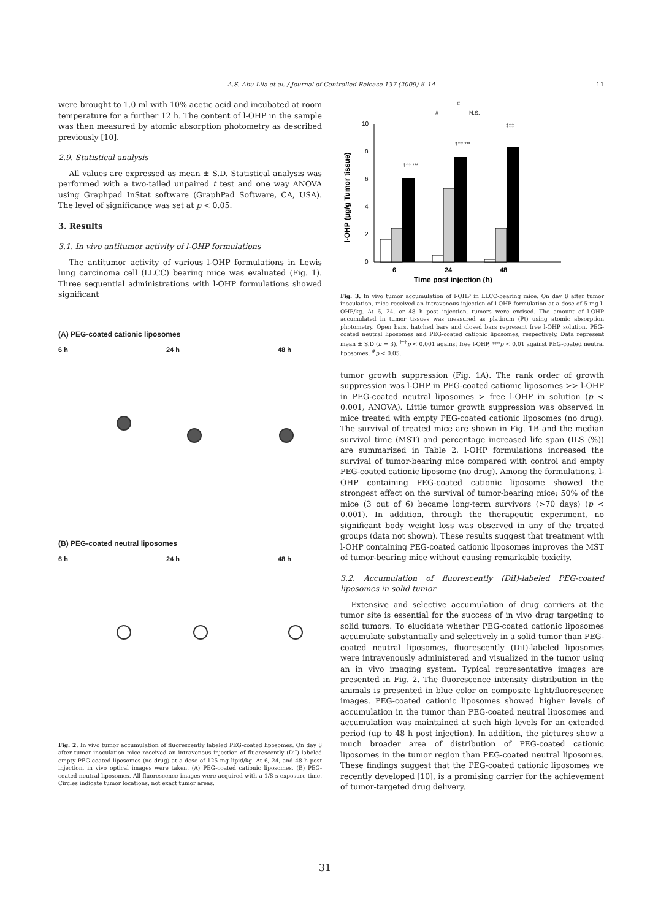A.S. Abu Lila et al. / Journal of Controlled Release 137 (2009) 8–14 11
were brought to 1.0 ml with 10% acetic acid and incubated at room temperature for a further 12 h. The content of l-OHP in the sample was then measured by atomic absorption photometry as described previously [10].
2.9. Statistical analysis
All values are expressed as mean ± S.D. Statistical analysis was performed with a two-tailed unpaired t test and one way ANOVA using Graphpad InStat software (GraphPad Software, CA, USA). The level of significance was set at p < 0.05.
3. Results
3.1. In vivo antitumor activity of l-OHP formulations
The antitumor activity of various l-OHP formulations in Lewis lung carcinoma cell (LLCC) bearing mice was evaluated (Fig. 1). Three sequential administrations with l-OHP formulations showed significant
(A) PEG-coated cationic liposomes
6 h 24 h 48 h
(B) PEG-coated neutral liposomes
6 h 24 h 48 h
Fig. 2. In vivo tumor accumulation of fluorescently labeled PEG-coated liposomes. On day 8 after tumor inoculation mice received an intravenous injection of fluorescently (DiI) labeled empty PEG-coated liposomes (no drug) at a dose of 125 mg lipid/kg. At 6, 24, and 48 h post injection, in vivo optical images were taken. (A) PEG-coated cationic liposomes. (B) PEG-coated neutral liposomes. All fluorescence images were acquired with a 1/8 s exposure time. Circles indicate tumor locations, not exact tumor areas.
l-OHP (µg/g Tumor tissue)
0
2
4
6
8
10
††† ***
††† ***
‡‡‡
#
N.S.
#
6
24
48
Time post injection (h)
Fig. 3. In vivo tumor accumulation of l-OHP in LLCC-bearing mice. On day 8 after tumor inoculation, mice received an intravenous injection of l-OHP formulation at a dose of 5 mg l-OHP/kg. At 6, 24, or 48 h post injection, tumors were excised. The amount of l-OHP accumulated in tumor tissues was measured as platinum (Pt) using atomic absorption photometry. Open bars, hatched bars and closed bars represent free l-OHP solution, PEG-coated neutral liposomes and PEG-coated cationic liposomes, respectively. Data represent mean ± S.D (n = 3). <sup>†††</sup>p < 0.001 against free l-OHP, ***p < 0.01 against PEG-coated neutral liposomes, <sup>#</sup>p < 0.05.
tumor growth suppression (Fig. 1A). The rank order of growth suppression was l-OHP in PEG-coated cationic liposomes >> l-OHP in PEG-coated neutral liposomes > free l-OHP in solution (p < 0.001, ANOVA). Little tumor growth suppression was observed in mice treated with empty PEG-coated cationic liposomes (no drug). The survival of treated mice are shown in Fig. 1B and the median survival time (MST) and percentage increased life span (ILS (%)) are summarized in Table 2. l-OHP formulations increased the survival of tumor-bearing mice compared with control and empty PEG-coated cationic liposome (no drug). Among the formulations, l-OHP containing PEG-coated cationic liposome showed the strongest effect on the survival of tumor-bearing mice; 50% of the mice (3 out of 6) became long-term survivors (>70 days) (p < 0.001). In addition, through the therapeutic experiment, no significant body weight loss was observed in any of the treated groups (data not shown). These results suggest that treatment with l-OHP containing PEG-coated cationic liposomes improves the MST of tumor-bearing mice without causing remarkable toxicity.
3.2. Accumulation of fluorescently (DiI)-labeled PEG-coated liposomes in solid tumor
Extensive and selective accumulation of drug carriers at the tumor site is essential for the success of in vivo drug targeting to solid tumors. To elucidate whether PEG-coated cationic liposomes accumulate substantially and selectively in a solid tumor than PEG-coated neutral liposomes, fluorescently (DiI)-labeled liposomes were intravenously administered and visualized in the tumor using an in vivo imaging system. Typical representative images are presented in Fig. 2. The fluorescence intensity distribution in the animals is presented in blue color on composite light/fluorescence images. PEG-coated cationic liposomes showed higher levels of accumulation in the tumor than PEG-coated neutral liposomes and accumulation was maintained at such high levels for an extended period (up to 48 h post injection). In addition, the pictures show a much broader area of distribution of PEG-coated cationic liposomes in the tumor region than PEG-coated neutral liposomes. These findings suggest that the PEG-coated cationic liposomes we recently developed [10], is a promising carrier for the achievement of tumor-targeted drug delivery.
31